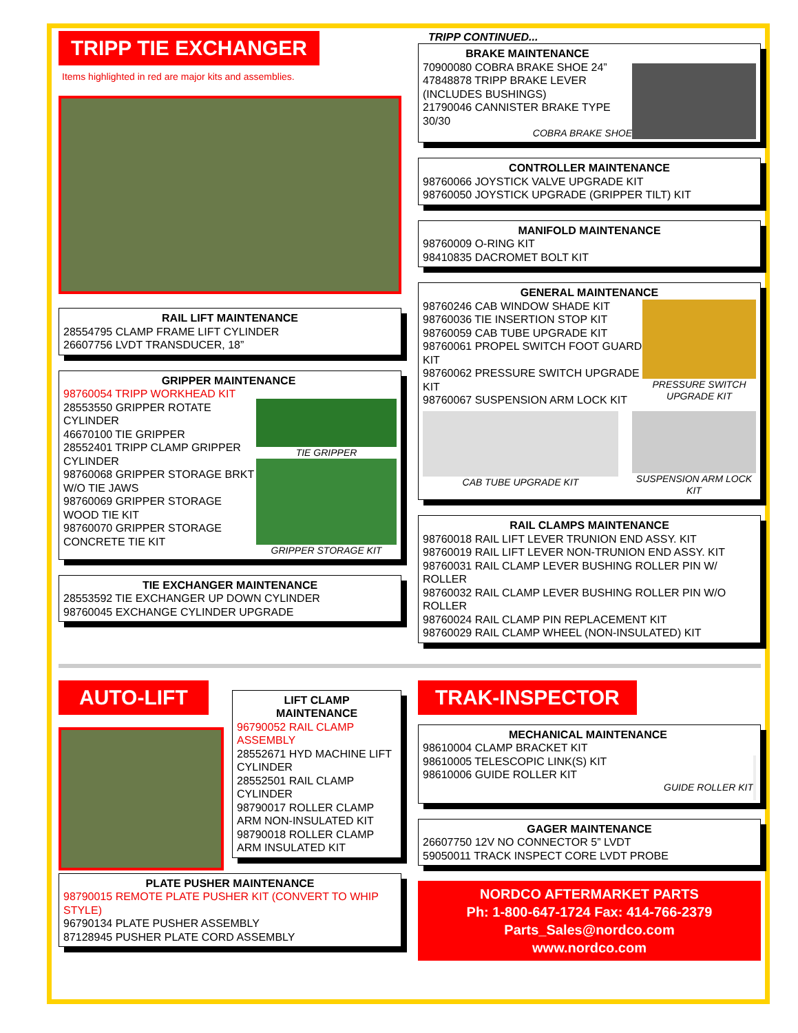TRIPP TIE EXCHANGER
Items highlighted in red are major kits and assemblies.
RAIL LIFT MAINTENANCE
28554795 CLAMP FRAME LIFT CYLINDER
26607756 LVDT TRANSDUCER, 18”
GRIPPER MAINTENANCE
98760054 TRIPP WORKHEAD KIT
28553550 GRIPPER ROTATE CYLINDER
46670100 TIE GRIPPER
28552401 TRIPP CLAMP GRIPPER CYLINDER
98760068 GRIPPER STORAGE BRKT W/O TIE JAWS
98760069 GRIPPER STORAGE WOOD TIE KIT
98760070 GRIPPER STORAGE CONCRETE TIE KIT
TIE GRIPPER
GRIPPER STORAGE KIT
TIE EXCHANGER MAINTENANCE
28553592 TIE EXCHANGER UP DOWN CYLINDER
98760045 EXCHANGE CYLINDER UPGRADE
TRIPP CONTINUED...
BRAKE MAINTENANCE
70900080 COBRA BRAKE SHOE 24”
47848878 TRIPP BRAKE LEVER (INCLUDES BUSHINGS)
21790046 CANNISTER BRAKE TYPE 30/30
COBRA BRAKE SHOE
CONTROLLER MAINTENANCE
98760066 JOYSTICK VALVE UPGRADE KIT
98760050 JOYSTICK UPGRADE (GRIPPER TILT) KIT
MANIFOLD MAINTENANCE
98760009 O-RING KIT
98410835 DACROMET BOLT KIT
GENERAL MAINTENANCE
98760246 CAB WINDOW SHADE KIT
98760036 TIE INSERTION STOP KIT
98760059 CAB TUBE UPGRADE KIT
98760061 PROPEL SWITCH FOOT GUARD KIT
98760062 PRESSURE SWITCH UPGRADE KIT
98760067 SUSPENSION ARM LOCK KIT
PRESSURE SWITCH UPGRADE KIT
CAB TUBE UPGRADE KIT SUSPENSION ARM LOCK KIT
RAIL CLAMPS MAINTENANCE
98760018 RAIL LIFT LEVER TRUNION END ASSY. KIT
98760019 RAIL LIFT LEVER NON-TRUNION END ASSY. KIT
98760031 RAIL CLAMP LEVER BUSHING ROLLER PIN W/ ROLLER
98760032 RAIL CLAMP LEVER BUSHING ROLLER PIN W/O ROLLER
98760024 RAIL CLAMP PIN REPLACEMENT KIT
98760029 RAIL CLAMP WHEEL (NON-INSULATED) KIT
AUTO-LIFT
LIFT CLAMP
MAINTENANCE
96790052 RAIL CLAMP ASSEMBLY
28552671 HYD MACHINE LIFT CYLINDER
28552501 RAIL CLAMP CYLINDER
98790017 ROLLER CLAMP ARM NON-INSULATED KIT
98790018 ROLLER CLAMP ARM INSULATED KIT
PLATE PUSHER MAINTENANCE
98790015 REMOTE PLATE PUSHER KIT (CONVERT TO WHIP STYLE)
96790134 PLATE PUSHER ASSEMBLY
87128945 PUSHER PLATE CORD ASSEMBLY
TRAK-INSPECTOR
MECHANICAL MAINTENANCE
98610004 CLAMP BRACKET KIT
98610005 TELESCOPIC LINK(S) KIT
98610006 GUIDE ROLLER KIT
GUIDE ROLLER KIT
GAGER MAINTENANCE
26607750 12V NO CONNECTOR 5” LVDT
59050011 TRACK INSPECT CORE LVDT PROBE
NORDCO AFTERMARKET PARTS
Ph: 1-800-647-1724 Fax: 414-766-2379
Parts_Sales@nordco.com
www.nordco.com